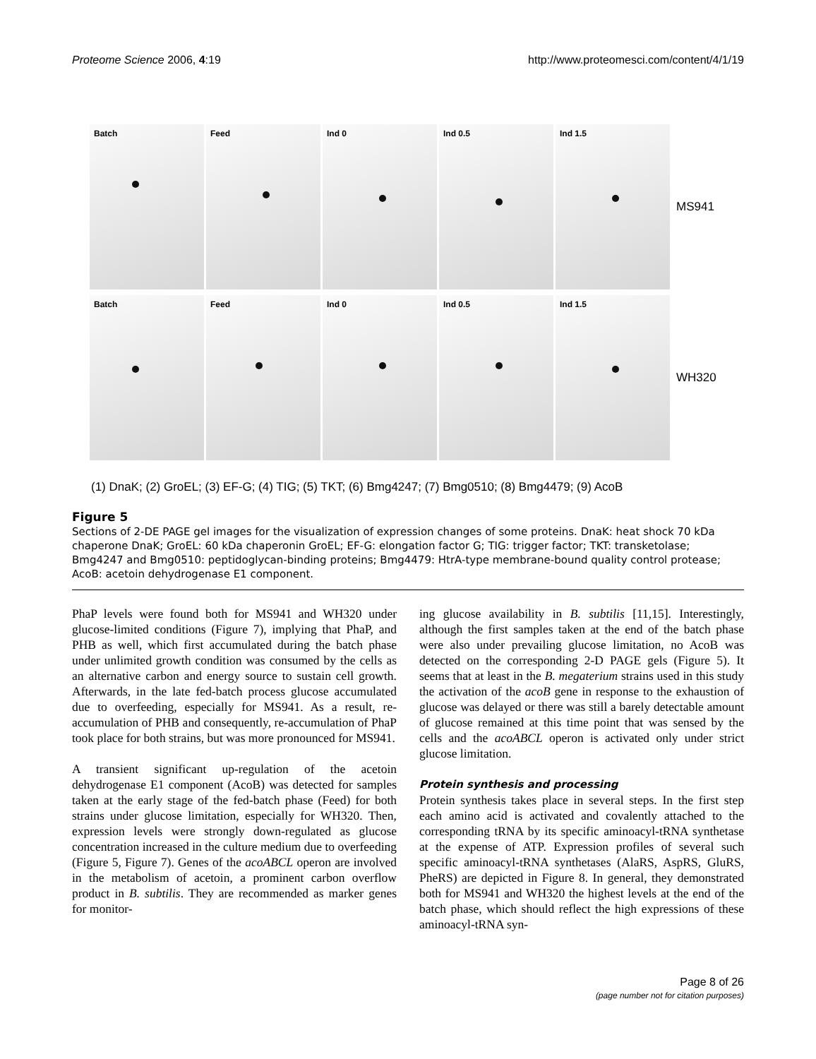Proteome Science 2006, 4:19 http://www.proteomesci.com/content/4/1/19
Batch Feed Ind 0 Ind 0.5 Ind 1.5
MS941
Batch Feed Ind 0 Ind 0.5 Ind 1.5
WH320
(1) DnaK; (2) GroEL; (3) EF-G; (4) TIG; (5) TKT; (6) Bmg4247; (7) Bmg0510; (8) Bmg4479; (9) AcoB
Figure 5
Sections of 2-DE PAGE gel images for the visualization of expression changes of some proteins. DnaK: heat shock 70 kDa chaperone DnaK; GroEL: 60 kDa chaperonin GroEL; EF-G: elongation factor G; TIG: trigger factor; TKT: transketolase; Bmg4247 and Bmg0510: peptidoglycan-binding proteins; Bmg4479: HtrA-type membrane-bound quality control protease; AcoB: acetoin dehydrogenase E1 component.
PhaP levels were found both for MS941 and WH320 under glucose-limited conditions (Figure 7), implying that PhaP, and PHB as well, which first accumulated during the batch phase under unlimited growth condition was consumed by the cells as an alternative carbon and energy source to sustain cell growth. Afterwards, in the late fed-batch process glucose accumulated due to overfeeding, especially for MS941. As a result, re-accumulation of PHB and consequently, re-accumulation of PhaP took place for both strains, but was more pronounced for MS941.
A transient significant up-regulation of the acetoin dehydrogenase E1 component (AcoB) was detected for samples taken at the early stage of the fed-batch phase (Feed) for both strains under glucose limitation, especially for WH320. Then, expression levels were strongly down-regulated as glucose concentration increased in the culture medium due to overfeeding (Figure 5, Figure 7). Genes of the acoABCL operon are involved in the metabolism of acetoin, a prominent carbon overflow product in B. subtilis. They are recommended as marker genes for monitor-
ing glucose availability in B. subtilis [11,15]. Interestingly, although the first samples taken at the end of the batch phase were also under prevailing glucose limitation, no AcoB was detected on the corresponding 2-D PAGE gels (Figure 5). It seems that at least in the B. megaterium strains used in this study the activation of the acoB gene in response to the exhaustion of glucose was delayed or there was still a barely detectable amount of glucose remained at this time point that was sensed by the cells and the acoABCL operon is activated only under strict glucose limitation.
Protein synthesis and processing
Protein synthesis takes place in several steps. In the first step each amino acid is activated and covalently attached to the corresponding tRNA by its specific aminoacyl-tRNA synthetase at the expense of ATP. Expression profiles of several such specific aminoacyl-tRNA synthetases (AlaRS, AspRS, GluRS, PheRS) are depicted in Figure 8. In general, they demonstrated both for MS941 and WH320 the highest levels at the end of the batch phase, which should reflect the high expressions of these aminoacyl-tRNA syn-
Page 8 of 26
(page number not for citation purposes)